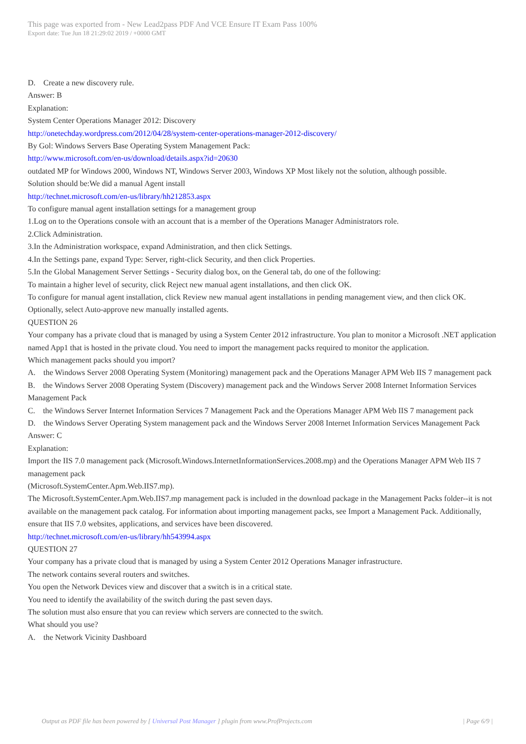This page was exported from - New Lead2pass PDF And VCE Ensure IT Exam Pass 100%
Export date: Tue Jun 18 21:29:02 2019 / +0000 GMT
D. Create a new discovery rule.
Answer: B
Explanation:
System Center Operations Manager 2012: Discovery
http://onetechday.wordpress.com/2012/04/28/system-center-operations-manager-2012-discovery/
By Gol: Windows Servers Base Operating System Management Pack:
http://www.microsoft.com/en-us/download/details.aspx?id=20630
outdated MP for Windows 2000, Windows NT, Windows Server 2003, Windows XP Most likely not the solution, although possible.
Solution should be:We did a manual Agent install
http://technet.microsoft.com/en-us/library/hh212853.aspx
To configure manual agent installation settings for a management group
1.Log on to the Operations console with an account that is a member of the Operations Manager Administrators role.
2.Click Administration.
3.In the Administration workspace, expand Administration, and then click Settings.
4.In the Settings pane, expand Type: Server, right-click Security, and then click Properties.
5.In the Global Management Server Settings - Security dialog box, on the General tab, do one of the following:
To maintain a higher level of security, click Reject new manual agent installations, and then click OK.
To configure for manual agent installation, click Review new manual agent installations in pending management view, and then click OK.
Optionally, select Auto-approve new manually installed agents.
QUESTION 26
Your company has a private cloud that is managed by using a System Center 2012 infrastructure. You plan to monitor a Microsoft .NET application named App1 that is hosted in the private cloud. You need to import the management packs required to monitor the application.
Which management packs should you import?
A. the Windows Server 2008 Operating System (Monitoring) management pack and the Operations Manager APM Web IIS 7 management pack
B. the Windows Server 2008 Operating System (Discovery) management pack and the Windows Server 2008 Internet Information Services Management Pack
C. the Windows Server Internet Information Services 7 Management Pack and the Operations Manager APM Web IIS 7 management pack
D. the Windows Server Operating System management pack and the Windows Server 2008 Internet Information Services Management Pack
Answer: C
Explanation:
Import the IIS 7.0 management pack (Microsoft.Windows.InternetInformationServices.2008.mp) and the Operations Manager APM Web IIS 7 management pack
(Microsoft.SystemCenter.Apm.Web.IIS7.mp).
The Microsoft.SystemCenter.Apm.Web.IIS7.mp management pack is included in the download package in the Management Packs folder--it is not available on the management pack catalog. For information about importing management packs, see Import a Management Pack. Additionally, ensure that IIS 7.0 websites, applications, and services have been discovered.
http://technet.microsoft.com/en-us/library/hh543994.aspx
QUESTION 27
Your company has a private cloud that is managed by using a System Center 2012 Operations Manager infrastructure.
The network contains several routers and switches.
You open the Network Devices view and discover that a switch is in a critical state.
You need to identify the availability of the switch during the past seven days.
The solution must also ensure that you can review which servers are connected to the switch.
What should you use?
A. the Network Vicinity Dashboard
Output as PDF file has been powered by [ Universal Post Manager ] plugin from www.ProfProjects.com | Page 6/9 |